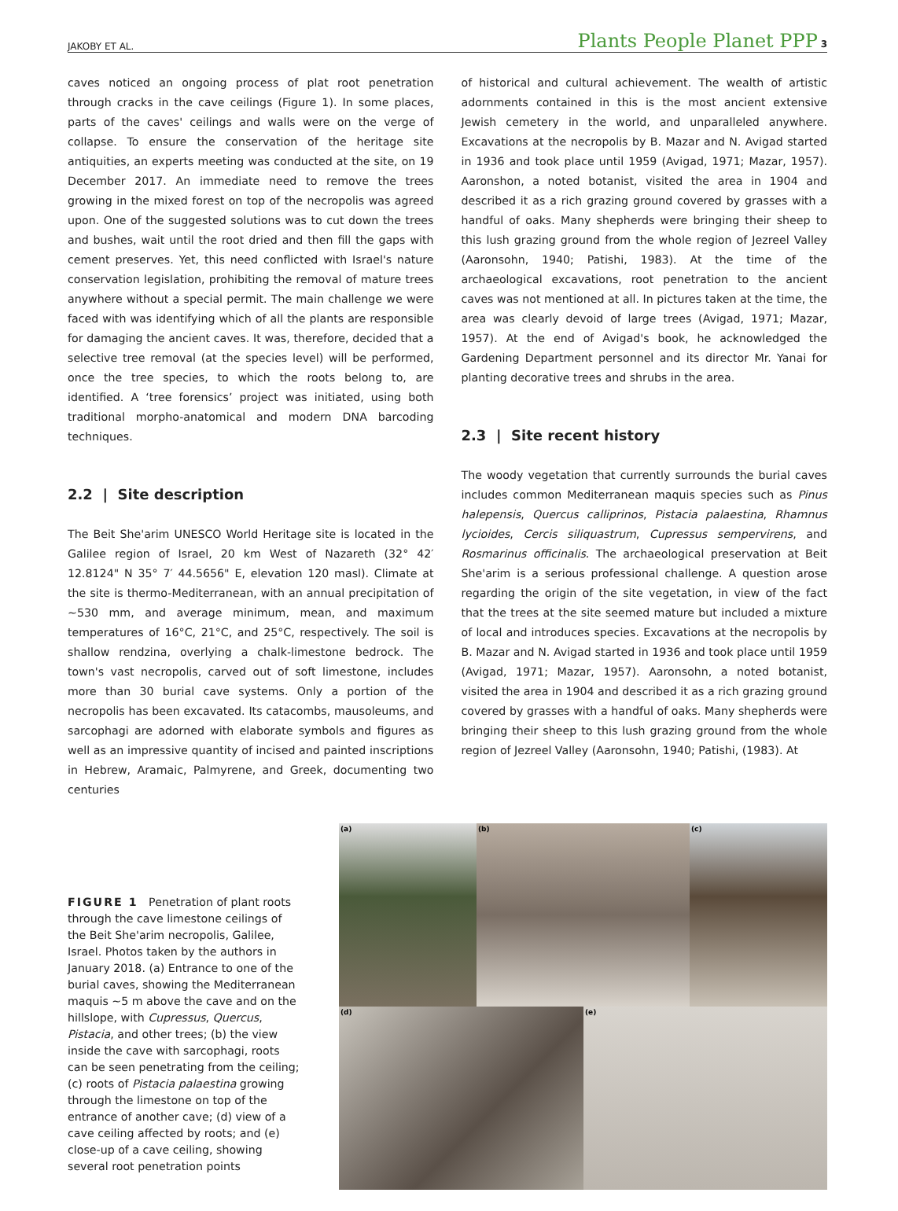JAKOBY ET AL. Plants People Planet PPP 3
caves noticed an ongoing process of plat root penetration through cracks in the cave ceilings (Figure 1). In some places, parts of the caves' ceilings and walls were on the verge of collapse. To ensure the conservation of the heritage site antiquities, an experts meeting was conducted at the site, on 19 December 2017. An immediate need to remove the trees growing in the mixed forest on top of the necropolis was agreed upon. One of the suggested solutions was to cut down the trees and bushes, wait until the root dried and then fill the gaps with cement preserves. Yet, this need conflicted with Israel's nature conservation legislation, prohibiting the removal of mature trees anywhere without a special permit. The main challenge we were faced with was identifying which of all the plants are responsible for damaging the ancient caves. It was, therefore, decided that a selective tree removal (at the species level) will be performed, once the tree species, to which the roots belong to, are identified. A ‘tree forensics’ project was initiated, using both traditional morpho-anatomical and modern DNA barcoding techniques.
2.2 | Site description
The Beit She'arim UNESCO World Heritage site is located in the Galilee region of Israel, 20 km West of Nazareth (32° 42′ 12.8124" N 35° 7′ 44.5656" E, elevation 120 masl). Climate at the site is thermo-Mediterranean, with an annual precipitation of ~530 mm, and average minimum, mean, and maximum temperatures of 16°C, 21°C, and 25°C, respectively. The soil is shallow rendzina, overlying a chalk-limestone bedrock. The town's vast necropolis, carved out of soft limestone, includes more than 30 burial cave systems. Only a portion of the necropolis has been excavated. Its catacombs, mausoleums, and sarcophagi are adorned with elaborate symbols and figures as well as an impressive quantity of incised and painted inscriptions in Hebrew, Aramaic, Palmyrene, and Greek, documenting two centuries
of historical and cultural achievement. The wealth of artistic adornments contained in this is the most ancient extensive Jewish cemetery in the world, and unparalleled anywhere. Excavations at the necropolis by B. Mazar and N. Avigad started in 1936 and took place until 1959 (Avigad, 1971; Mazar, 1957). Aaronshon, a noted botanist, visited the area in 1904 and described it as a rich grazing ground covered by grasses with a handful of oaks. Many shepherds were bringing their sheep to this lush grazing ground from the whole region of Jezreel Valley (Aaronsohn, 1940; Patishi, 1983). At the time of the archaeological excavations, root penetration to the ancient caves was not mentioned at all. In pictures taken at the time, the area was clearly devoid of large trees (Avigad, 1971; Mazar, 1957). At the end of Avigad's book, he acknowledged the Gardening Department personnel and its director Mr. Yanai for planting decorative trees and shrubs in the area.
2.3 | Site recent history
The woody vegetation that currently surrounds the burial caves includes common Mediterranean maquis species such as Pinus halepensis, Quercus calliprinos, Pistacia palaestina, Rhamnus lycioides, Cercis siliquastrum, Cupressus sempervirens, and Rosmarinus officinalis. The archaeological preservation at Beit She'arim is a serious professional challenge. A question arose regarding the origin of the site vegetation, in view of the fact that the trees at the site seemed mature but included a mixture of local and introduces species. Excavations at the necropolis by B. Mazar and N. Avigad started in 1936 and took place until 1959 (Avigad, 1971; Mazar, 1957). Aaronsohn, a noted botanist, visited the area in 1904 and described it as a rich grazing ground covered by grasses with a handful of oaks. Many shepherds were bringing their sheep to this lush grazing ground from the whole region of Jezreel Valley (Aaronsohn, 1940; Patishi, (1983). At
FIGURE 1 Penetration of plant roots through the cave limestone ceilings of the Beit She'arim necropolis, Galilee, Israel. Photos taken by the authors in January 2018. (a) Entrance to one of the burial caves, showing the Mediterranean maquis ~5 m above the cave and on the hillslope, with Cupressus, Quercus, Pistacia, and other trees; (b) the view inside the cave with sarcophagi, roots can be seen penetrating from the ceiling; (c) roots of Pistacia palaestina growing through the limestone on top of the entrance of another cave; (d) view of a cave ceiling affected by roots; and (e) close-up of a cave ceiling, showing several root penetration points
(a)
(b)
(c)
(d)
(e)